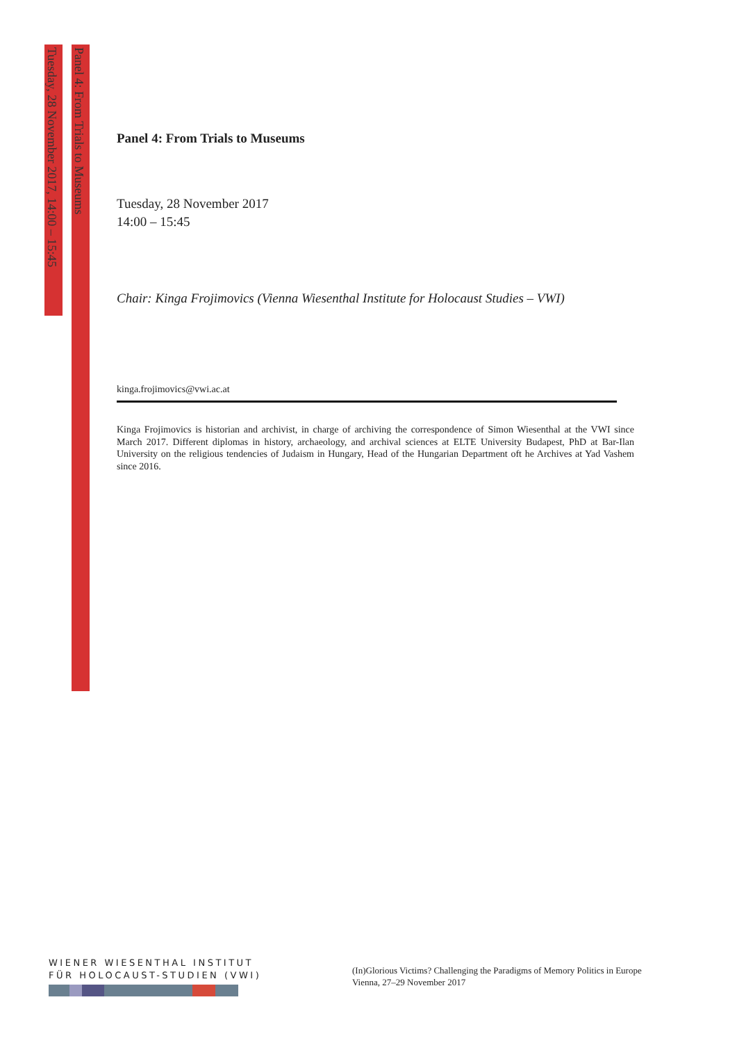Tuesday, 28 November 2017, 14:00 – 15:45
Panel 4: From Trials to Museums
Panel 4: From Trials to Museums
Tuesday, 28 November 2017
14:00 – 15:45
Chair: Kinga Frojimovics (Vienna Wiesenthal Institute for Holocaust Studies – VWI)
kinga.frojimovics@vwi.ac.at
Kinga Frojimovics is historian and archivist, in charge of archiving the correspondence of Simon Wiesenthal at the VWI since March 2017. Different diplomas in history, archaeology, and archival sciences at ELTE University Budapest, PhD at Bar-Ilan University on the religious tendencies of Judaism in Hungary, Head of the Hungarian Department oft he Archives at Yad Vashem since 2016.
WIENER WIESENTHAL INSTITUT
FÜR HOLOCAUST-STUDIEN (VWI)
(In)Glorious Victims? Challenging the Paradigms of Memory Politics in Europe
Vienna, 27–29 November 2017